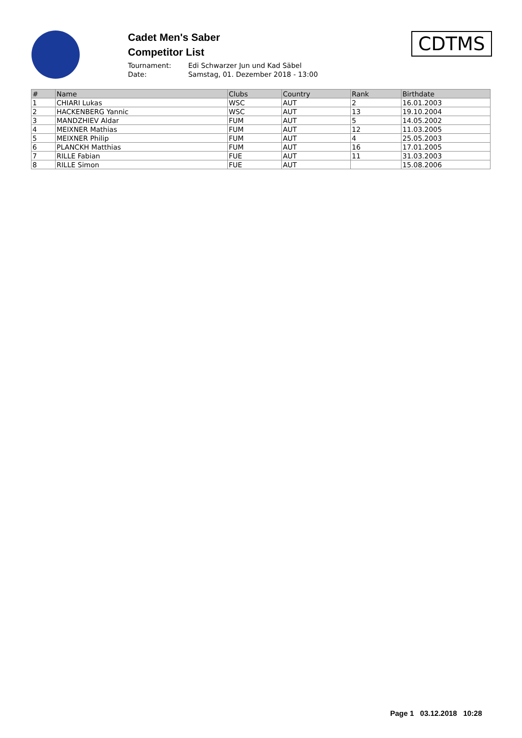Cadet Men's Saber
Competitor List
Tournament: Edi Schwarzer Jun und Kad Säbel
Date: Samstag, 01. Dezember 2018 - 13:00
CDTMS
| # | Name | Clubs | Country | Rank | Birthdate |
| --- | --- | --- | --- | --- | --- |
| 1 | CHIARI Lukas | WSC | AUT | 2 | 16.01.2003 |
| 2 | HACKENBERG Yannic | WSC | AUT | 13 | 19.10.2004 |
| 3 | MANDZHIEV Aldar | FUM | AUT | 5 | 14.05.2002 |
| 4 | MEIXNER Mathias | FUM | AUT | 12 | 11.03.2005 |
| 5 | MEIXNER Philip | FUM | AUT | 4 | 25.05.2003 |
| 6 | PLANCKH Matthias | FUM | AUT | 16 | 17.01.2005 |
| 7 | RILLE Fabian | FUE | AUT | 11 | 31.03.2003 |
| 8 | RILLE Simon | FUE | AUT | | 15.08.2006 |
Page 1 03.12.2018 10:28